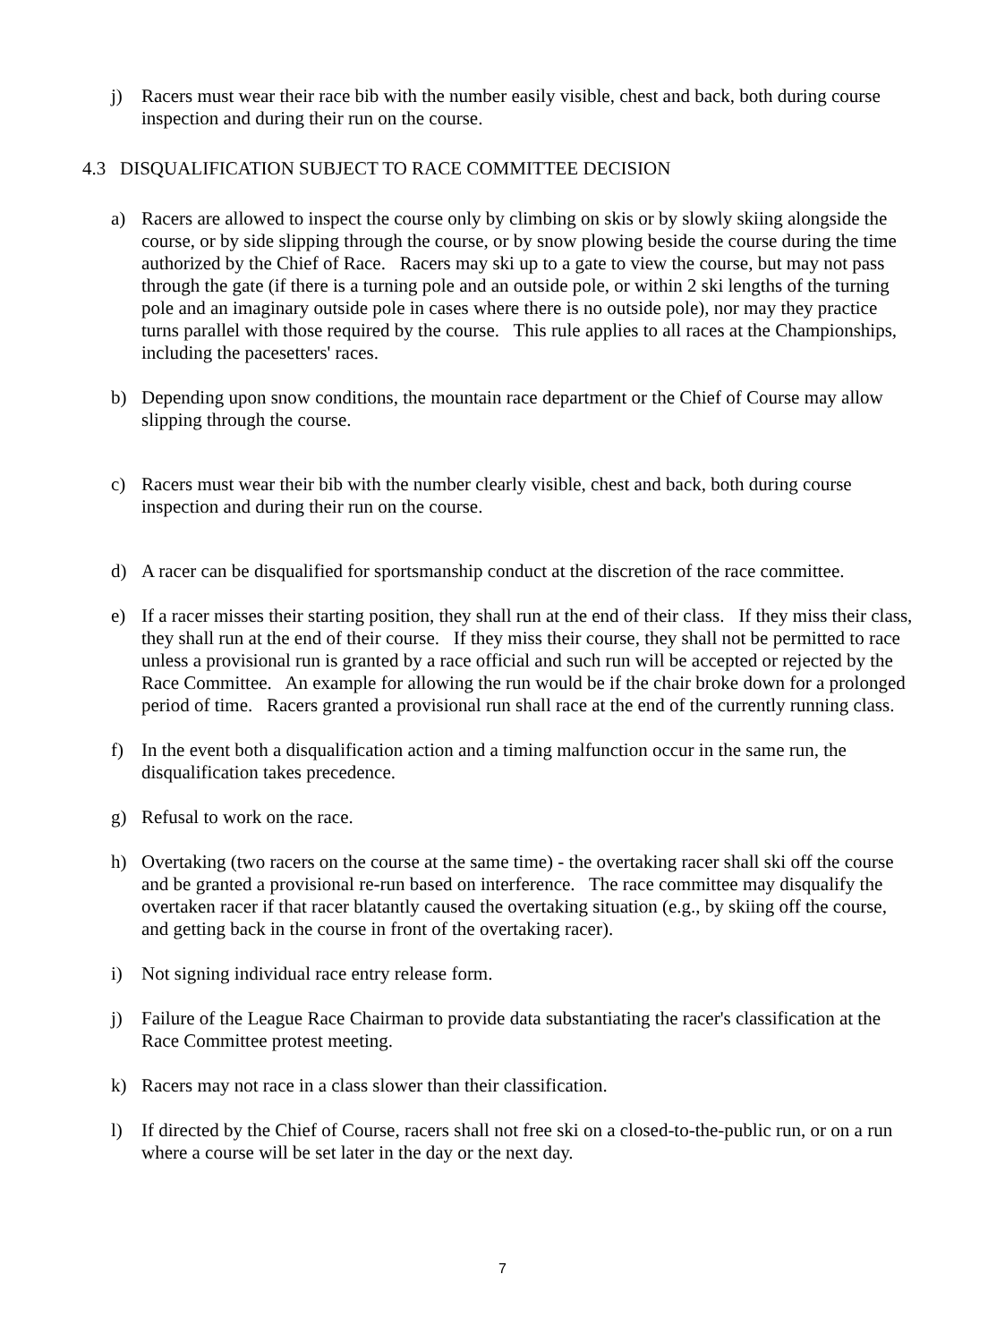j) Racers must wear their race bib with the number easily visible, chest and back, both during course inspection and during their run on the course.
4.3 DISQUALIFICATION SUBJECT TO RACE COMMITTEE DECISION
a) Racers are allowed to inspect the course only by climbing on skis or by slowly skiing alongside the course, or by side slipping through the course, or by snow plowing beside the course during the time authorized by the Chief of Race. Racers may ski up to a gate to view the course, but may not pass through the gate (if there is a turning pole and an outside pole, or within 2 ski lengths of the turning pole and an imaginary outside pole in cases where there is no outside pole), nor may they practice turns parallel with those required by the course. This rule applies to all races at the Championships, including the pacesetters' races.
b) Depending upon snow conditions, the mountain race department or the Chief of Course may allow slipping through the course.
c) Racers must wear their bib with the number clearly visible, chest and back, both during course inspection and during their run on the course.
d) A racer can be disqualified for sportsmanship conduct at the discretion of the race committee.
e) If a racer misses their starting position, they shall run at the end of their class. If they miss their class, they shall run at the end of their course. If they miss their course, they shall not be permitted to race unless a provisional run is granted by a race official and such run will be accepted or rejected by the Race Committee. An example for allowing the run would be if the chair broke down for a prolonged period of time. Racers granted a provisional run shall race at the end of the currently running class.
f) In the event both a disqualification action and a timing malfunction occur in the same run, the disqualification takes precedence.
g) Refusal to work on the race.
h) Overtaking (two racers on the course at the same time) - the overtaking racer shall ski off the course and be granted a provisional re-run based on interference. The race committee may disqualify the overtaken racer if that racer blatantly caused the overtaking situation (e.g., by skiing off the course, and getting back in the course in front of the overtaking racer).
i) Not signing individual race entry release form.
j) Failure of the League Race Chairman to provide data substantiating the racer's classification at the Race Committee protest meeting.
k) Racers may not race in a class slower than their classification.
l) If directed by the Chief of Course, racers shall not free ski on a closed-to-the-public run, or on a run where a course will be set later in the day or the next day.
7